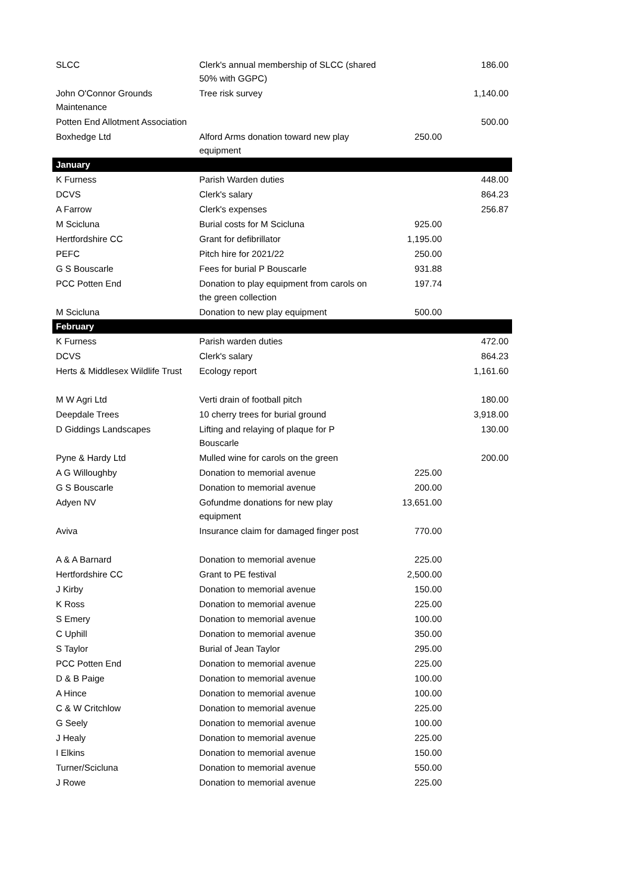| SLCC | Clerk's annual membership of SLCC (shared 50% with GGPC) | | 186.00 |
| John O'Connor Grounds Maintenance | Tree risk survey | | 1,140.00 |
| Potten End Allotment Association | | | 500.00 |
| Boxhedge Ltd | Alford Arms donation toward new play equipment | 250.00 | |
| January | | | |
| K Furness | Parish Warden duties | | 448.00 |
| DCVS | Clerk's salary | | 864.23 |
| A Farrow | Clerk's expenses | | 256.87 |
| M Scicluna | Burial costs for M Scicluna | 925.00 | |
| Hertfordshire CC | Grant for defibrillator | 1,195.00 | |
| PEFC | Pitch hire for 2021/22 | 250.00 | |
| G S Bouscarle | Fees for burial P Bouscarle | 931.88 | |
| PCC Potten End | Donation to play equipment from carols on the green collection | 197.74 | |
| M Scicluna | Donation to new play equipment | 500.00 | |
| February | | | |
| K Furness | Parish warden duties | | 472.00 |
| DCVS | Clerk's salary | | 864.23 |
| Herts & Middlesex Wildlife Trust | Ecology report | | 1,161.60 |
| M W Agri Ltd | Verti drain of football pitch | | 180.00 |
| Deepdale Trees | 10 cherry trees for burial ground | | 3,918.00 |
| D Giddings Landscapes | Lifting and relaying of plaque for P Bouscarle | | 130.00 |
| Pyne & Hardy Ltd | Mulled wine for carols on the green | | 200.00 |
| A G Willoughby | Donation to memorial avenue | 225.00 | |
| G S Bouscarle | Donation to memorial avenue | 200.00 | |
| Adyen NV | Gofundme donations for new play equipment | 13,651.00 | |
| Aviva | Insurance claim for damaged finger post | 770.00 | |
| A & A Barnard | Donation to memorial avenue | 225.00 | |
| Hertfordshire CC | Grant to PE festival | 2,500.00 | |
| J Kirby | Donation to memorial avenue | 150.00 | |
| K Ross | Donation to memorial avenue | 225.00 | |
| S Emery | Donation to memorial avenue | 100.00 | |
| C Uphill | Donation to memorial avenue | 350.00 | |
| S Taylor | Burial of Jean Taylor | 295.00 | |
| PCC Potten End | Donation to memorial avenue | 225.00 | |
| D & B Paige | Donation to memorial avenue | 100.00 | |
| A Hince | Donation to memorial avenue | 100.00 | |
| C & W Critchlow | Donation to memorial avenue | 225.00 | |
| G Seely | Donation to memorial avenue | 100.00 | |
| J Healy | Donation to memorial avenue | 225.00 | |
| I Elkins | Donation to memorial avenue | 150.00 | |
| Turner/Scicluna | Donation to memorial avenue | 550.00 | |
| J Rowe | Donation to memorial avenue | 225.00 | |